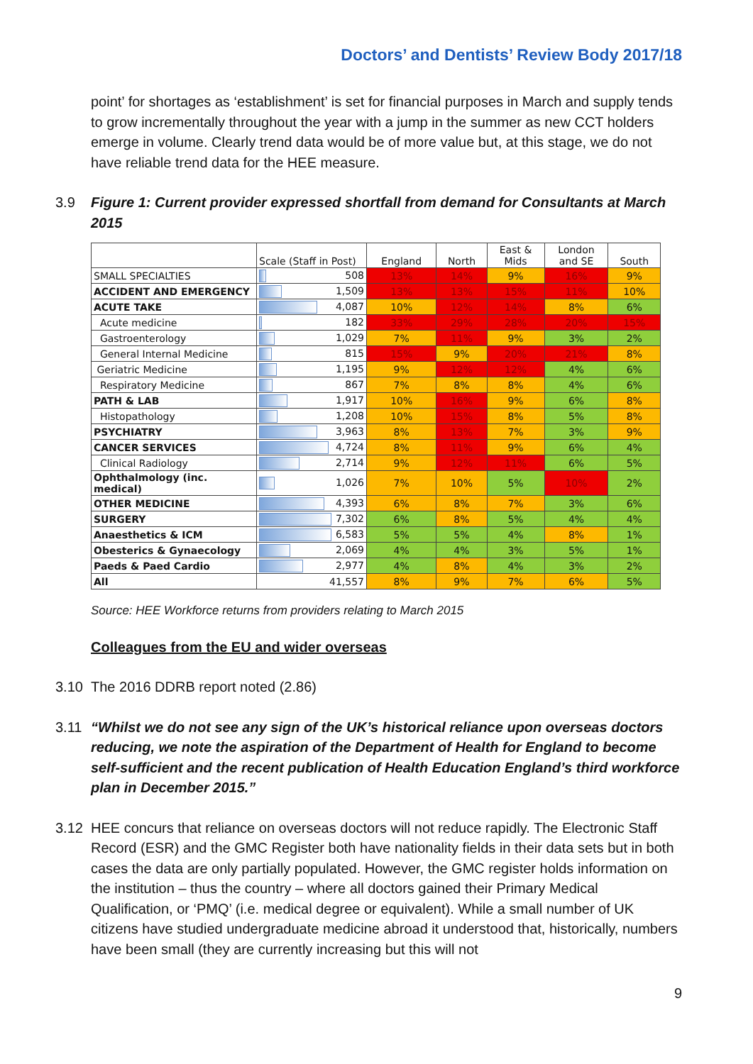Doctors’ and Dentists’ Review Body 2017/18
point’ for shortages as ‘establishment’ is set for financial purposes in March and supply tends to grow incrementally throughout the year with a jump in the summer as new CCT holders emerge in volume. Clearly trend data would be of more value but, at this stage, we do not have reliable trend data for the HEE measure.
3.9 Figure 1: Current provider expressed shortfall from demand for Consultants at March 2015
| | Scale (Staff in Post) | England | North | East & Mids | London and SE | South |
| --- | --- | --- | --- | --- | --- | --- |
| SMALL SPECIALTIES | 508 | 13% | 14% | 9% | 16% | 9% |
| ACCIDENT AND EMERGENCY | 1,509 | 13% | 13% | 15% | 11% | 10% |
| ACUTE TAKE | 4,087 | 10% | 12% | 14% | 8% | 6% |
| Acute medicine | 182 | 33% | 29% | 28% | 20% | 15% |
| Gastroenterology | 1,029 | 7% | 11% | 9% | 3% | 2% |
| General Internal Medicine | 815 | 15% | 9% | 20% | 21% | 8% |
| Geriatric Medicine | 1,195 | 9% | 12% | 12% | 4% | 6% |
| Respiratory Medicine | 867 | 7% | 8% | 8% | 4% | 6% |
| PATH & LAB | 1,917 | 10% | 16% | 9% | 6% | 8% |
| Histopathology | 1,208 | 10% | 15% | 8% | 5% | 8% |
| PSYCHIATRY | 3,963 | 8% | 13% | 7% | 3% | 9% |
| CANCER SERVICES | 4,724 | 8% | 11% | 9% | 6% | 4% |
| Clinical Radiology | 2,714 | 9% | 12% | 11% | 6% | 5% |
| Ophthalmology (inc. medical) | 1,026 | 7% | 10% | 5% | 10% | 2% |
| OTHER MEDICINE | 4,393 | 6% | 8% | 7% | 3% | 6% |
| SURGERY | 7,302 | 6% | 8% | 5% | 4% | 4% |
| Anaesthetics & ICM | 6,583 | 5% | 5% | 4% | 8% | 1% |
| Obesterics & Gynaecology | 2,069 | 4% | 4% | 3% | 5% | 1% |
| Paeds & Paed Cardio | 2,977 | 4% | 8% | 4% | 3% | 2% |
| All | 41,557 | 8% | 9% | 7% | 6% | 5% |
Source: HEE Workforce returns from providers relating to March 2015
Colleagues from the EU and wider overseas
3.10 The 2016 DDRB report noted (2.86)
3.11 “Whilst we do not see any sign of the UK’s historical reliance upon overseas doctors reducing, we note the aspiration of the Department of Health for England to become self-sufficient and the recent publication of Health Education England’s third workforce plan in December 2015.”
3.12 HEE concurs that reliance on overseas doctors will not reduce rapidly. The Electronic Staff Record (ESR) and the GMC Register both have nationality fields in their data sets but in both cases the data are only partially populated. However, the GMC register holds information on the institution – thus the country – where all doctors gained their Primary Medical Qualification, or ‘PMQ’ (i.e. medical degree or equivalent). While a small number of UK citizens have studied undergraduate medicine abroad it understood that, historically, numbers have been small (they are currently increasing but this will not
9